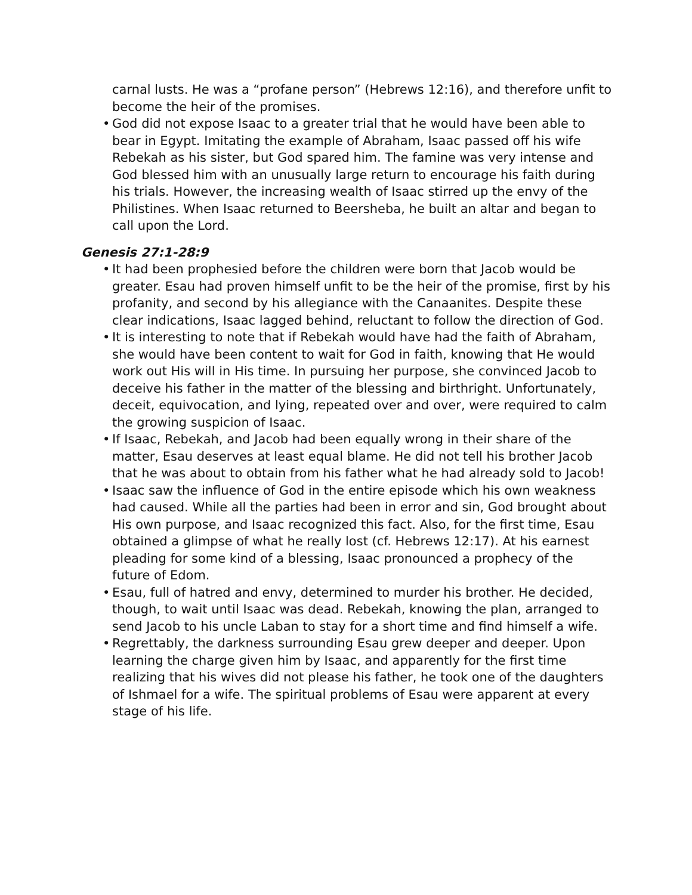carnal lusts. He was a “profane person” (Hebrews 12:16), and therefore unfit to become the heir of the promises.
• God did not expose Isaac to a greater trial that he would have been able to bear in Egypt. Imitating the example of Abraham, Isaac passed off his wife Rebekah as his sister, but God spared him. The famine was very intense and God blessed him with an unusually large return to encourage his faith during his trials. However, the increasing wealth of Isaac stirred up the envy of the Philistines. When Isaac returned to Beersheba, he built an altar and began to call upon the Lord.
Genesis 27:1-28:9
• It had been prophesied before the children were born that Jacob would be greater. Esau had proven himself unfit to be the heir of the promise, first by his profanity, and second by his allegiance with the Canaanites. Despite these clear indications, Isaac lagged behind, reluctant to follow the direction of God.
• It is interesting to note that if Rebekah would have had the faith of Abraham, she would have been content to wait for God in faith, knowing that He would work out His will in His time. In pursuing her purpose, she convinced Jacob to deceive his father in the matter of the blessing and birthright. Unfortunately, deceit, equivocation, and lying, repeated over and over, were required to calm the growing suspicion of Isaac.
• If Isaac, Rebekah, and Jacob had been equally wrong in their share of the matter, Esau deserves at least equal blame. He did not tell his brother Jacob that he was about to obtain from his father what he had already sold to Jacob!
• Isaac saw the influence of God in the entire episode which his own weakness had caused. While all the parties had been in error and sin, God brought about His own purpose, and Isaac recognized this fact. Also, for the first time, Esau obtained a glimpse of what he really lost (cf. Hebrews 12:17). At his earnest pleading for some kind of a blessing, Isaac pronounced a prophecy of the future of Edom.
• Esau, full of hatred and envy, determined to murder his brother. He decided, though, to wait until Isaac was dead. Rebekah, knowing the plan, arranged to send Jacob to his uncle Laban to stay for a short time and find himself a wife.
• Regrettably, the darkness surrounding Esau grew deeper and deeper. Upon learning the charge given him by Isaac, and apparently for the first time realizing that his wives did not please his father, he took one of the daughters of Ishmael for a wife. The spiritual problems of Esau were apparent at every stage of his life.